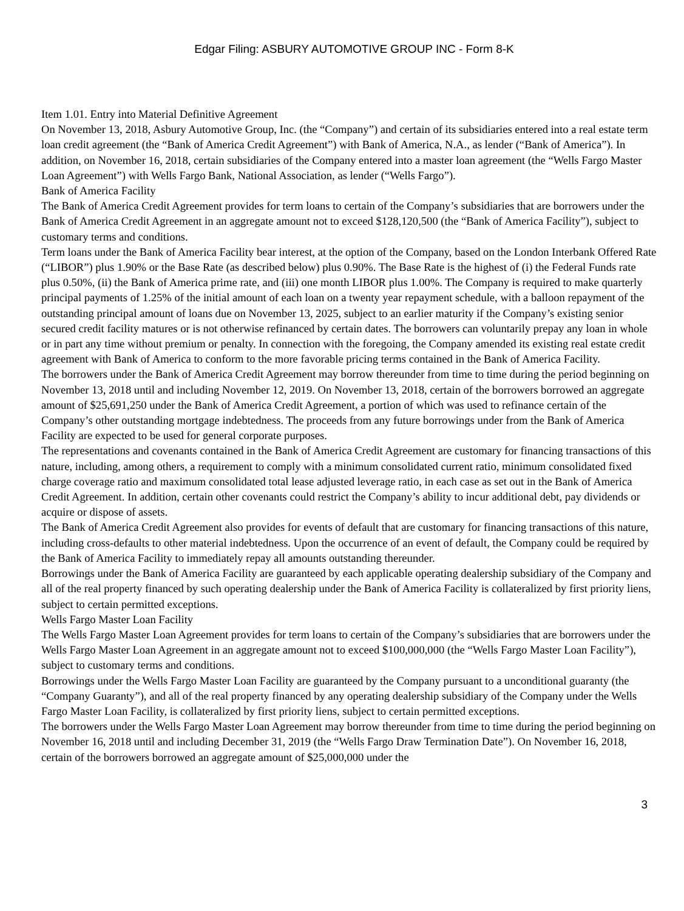Edgar Filing: ASBURY AUTOMOTIVE GROUP INC - Form 8-K
Item 1.01. Entry into Material Definitive Agreement
On November 13, 2018, Asbury Automotive Group, Inc. (the “Company”) and certain of its subsidiaries entered into a real estate term loan credit agreement (the “Bank of America Credit Agreement”) with Bank of America, N.A., as lender (“Bank of America”). In addition, on November 16, 2018, certain subsidiaries of the Company entered into a master loan agreement (the “Wells Fargo Master Loan Agreement”) with Wells Fargo Bank, National Association, as lender (“Wells Fargo”).
Bank of America Facility
The Bank of America Credit Agreement provides for term loans to certain of the Company’s subsidiaries that are borrowers under the Bank of America Credit Agreement in an aggregate amount not to exceed $128,120,500 (the “Bank of America Facility”), subject to customary terms and conditions.
Term loans under the Bank of America Facility bear interest, at the option of the Company, based on the London Interbank Offered Rate (“LIBOR”) plus 1.90% or the Base Rate (as described below) plus 0.90%. The Base Rate is the highest of (i) the Federal Funds rate plus 0.50%, (ii) the Bank of America prime rate, and (iii) one month LIBOR plus 1.00%. The Company is required to make quarterly principal payments of 1.25% of the initial amount of each loan on a twenty year repayment schedule, with a balloon repayment of the outstanding principal amount of loans due on November 13, 2025, subject to an earlier maturity if the Company’s existing senior secured credit facility matures or is not otherwise refinanced by certain dates. The borrowers can voluntarily prepay any loan in whole or in part any time without premium or penalty. In connection with the foregoing, the Company amended its existing real estate credit agreement with Bank of America to conform to the more favorable pricing terms contained in the Bank of America Facility.
The borrowers under the Bank of America Credit Agreement may borrow thereunder from time to time during the period beginning on November 13, 2018 until and including November 12, 2019. On November 13, 2018, certain of the borrowers borrowed an aggregate amount of $25,691,250 under the Bank of America Credit Agreement, a portion of which was used to refinance certain of the Company’s other outstanding mortgage indebtedness. The proceeds from any future borrowings under from the Bank of America Facility are expected to be used for general corporate purposes.
The representations and covenants contained in the Bank of America Credit Agreement are customary for financing transactions of this nature, including, among others, a requirement to comply with a minimum consolidated current ratio, minimum consolidated fixed charge coverage ratio and maximum consolidated total lease adjusted leverage ratio, in each case as set out in the Bank of America Credit Agreement. In addition, certain other covenants could restrict the Company’s ability to incur additional debt, pay dividends or acquire or dispose of assets.
The Bank of America Credit Agreement also provides for events of default that are customary for financing transactions of this nature, including cross-defaults to other material indebtedness. Upon the occurrence of an event of default, the Company could be required by the Bank of America Facility to immediately repay all amounts outstanding thereunder.
Borrowings under the Bank of America Facility are guaranteed by each applicable operating dealership subsidiary of the Company and all of the real property financed by such operating dealership under the Bank of America Facility is collateralized by first priority liens, subject to certain permitted exceptions.
Wells Fargo Master Loan Facility
The Wells Fargo Master Loan Agreement provides for term loans to certain of the Company’s subsidiaries that are borrowers under the Wells Fargo Master Loan Agreement in an aggregate amount not to exceed $100,000,000 (the “Wells Fargo Master Loan Facility”), subject to customary terms and conditions.
Borrowings under the Wells Fargo Master Loan Facility are guaranteed by the Company pursuant to a unconditional guaranty (the “Company Guaranty”), and all of the real property financed by any operating dealership subsidiary of the Company under the Wells Fargo Master Loan Facility, is collateralized by first priority liens, subject to certain permitted exceptions.
The borrowers under the Wells Fargo Master Loan Agreement may borrow thereunder from time to time during the period beginning on November 16, 2018 until and including December 31, 2019 (the “Wells Fargo Draw Termination Date”). On November 16, 2018, certain of the borrowers borrowed an aggregate amount of $25,000,000 under the
3